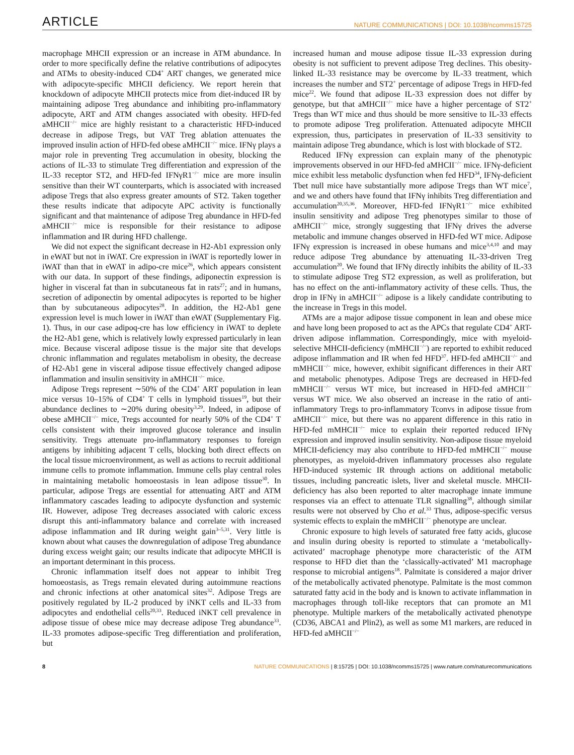ARTICLE NATURE COMMUNICATIONS | DOI: 10.1038/ncomms15725
macrophage MHCII expression or an increase in ATM abundance. In order to more specifically define the relative contributions of adipocytes and ATMs to obesity-induced CD4<sup>+</sup> ART changes, we generated mice with adipocyte-specific MHCII deficiency. We report herein that knockdown of adipocyte MHCII protects mice from diet-induced IR by maintaining adipose Treg abundance and inhibiting pro-inflammatory adipocyte, ART and ATM changes associated with obesity. HFD-fed aMHCII<sup>−/−</sup> mice are highly resistant to a characteristic HFD-induced decrease in adipose Tregs, but VAT Treg ablation attenuates the improved insulin action of HFD-fed obese aMHCII<sup>−/−</sup> mice. IFNγ plays a major role in preventing Treg accumulation in obesity, blocking the actions of IL-33 to stimulate Treg differentiation and expression of the IL-33 receptor ST2, and HFD-fed IFNγR1<sup>−/−</sup> mice are more insulin sensitive than their WT counterparts, which is associated with increased adipose Tregs that also express greater amounts of ST2. Taken together these results indicate that adipocyte APC activity is functionally significant and that maintenance of adipose Treg abundance in HFD-fed aMHCII<sup>−/−</sup> mice is responsible for their resistance to adipose inflammation and IR during HFD challenge.
We did not expect the significant decrease in H2-Ab1 expression only in eWAT but not in iWAT. Cre expression in iWAT is reportedly lower in iWAT than that in eWAT in adipo-cre mice<sup>26</sup>, which appears consistent with our data. In support of these findings, adiponectin expression is higher in visceral fat than in subcutaneous fat in rats<sup>27</sup>; and in humans, secretion of adiponectin by omental adipocytes is reported to be higher than by subcutaneous adipocytes<sup>28</sup>. In addition, the H2-Ab1 gene expression level is much lower in iWAT than eWAT (Supplementary Fig. 1). Thus, in our case adipoq-cre has low efficiency in iWAT to deplete the H2-Ab1 gene, which is relatively lowly expressed particularly in lean mice. Because visceral adipose tissue is the major site that develops chronic inflammation and regulates metabolism in obesity, the decrease of H2-Ab1 gene in visceral adipose tissue effectively changed adipose inflammation and insulin sensitivity in aMHCII<sup>−/−</sup> mice.
Adipose Tregs represent ∼50% of the CD4<sup>+</sup> ART population in lean mice versus 10–15% of CD4<sup>+</sup> T cells in lymphoid tissues<sup>19</sup>, but their abundance declines to ∼20% during obesity<sup>3,29</sup>. Indeed, in adipose of obese aMHCII<sup>−/−</sup> mice, Tregs accounted for nearly 50% of the CD4<sup>+</sup> T cells consistent with their improved glucose tolerance and insulin sensitivity. Tregs attenuate pro-inflammatory responses to foreign antigens by inhibiting adjacent T cells, blocking both direct effects on the local tissue microenvironment, as well as actions to recruit additional immune cells to promote inflammation. Immune cells play central roles in maintaining metabolic homoeostasis in lean adipose tissue<sup>30</sup>. In particular, adipose Tregs are essential for attenuating ART and ATM inflammatory cascades leading to adipocyte dysfunction and systemic IR. However, adipose Treg decreases associated with caloric excess disrupt this anti-inflammatory balance and correlate with increased adipose inflammation and IR during weight gain<sup>3–5,31</sup>. Very little is known about what causes the downregulation of adipose Treg abundance during excess weight gain; our results indicate that adipocyte MHCII is an important determinant in this process.
Chronic inflammation itself does not appear to inhibit Treg homoeostasis, as Tregs remain elevated during autoimmune reactions and chronic infections at other anatomical sites<sup>32</sup>. Adipose Tregs are positively regulated by IL-2 produced by iNKT cells and IL-33 from adipocytes and endothelial cells<sup>20,33</sup>. Reduced iNKT cell prevalence in adipose tissue of obese mice may decrease adipose Treg abundance<sup>33</sup>. IL-33 promotes adipose-specific Treg differentiation and proliferation, but
increased human and mouse adipose tissue IL-33 expression during obesity is not sufficient to prevent adipose Treg declines. This obesity-linked IL-33 resistance may be overcome by IL-33 treatment, which increases the number and ST2<sup>+</sup> percentage of adipose Tregs in HFD-fed mice<sup>22</sup>. We found that adipose IL-33 expression does not differ by genotype, but that aMHCII<sup>−/−</sup> mice have a higher percentage of ST2<sup>+</sup> Tregs than WT mice and thus should be more sensitive to IL-33 effects to promote adipose Treg proliferation. Attenuated adipocyte MHCII expression, thus, participates in preservation of IL-33 sensitivity to maintain adipose Treg abundance, which is lost with blockade of ST2.
Reduced IFNγ expression can explain many of the phenotypic improvements observed in our HFD-fed aMHCII<sup>−/−</sup> mice. IFNγ-deficient mice exhibit less metabolic dysfunction when fed HFD<sup>34</sup>, IFNγ-deficient Tbet null mice have substantially more adipose Tregs than WT mice<sup>7</sup>, and we and others have found that IFNγ inhibits Treg differentiation and accumulation<sup>20,35,36</sup>. Moreover, HFD-fed IFNγR1<sup>−/−</sup> mice exhibited insulin sensitivity and adipose Treg phenotypes similar to those of aMHCII<sup>−/−</sup> mice, strongly suggesting that IFNγ drives the adverse metabolic and immune changes observed in HFD-fed WT mice. Adipose IFNγ expression is increased in obese humans and mice<sup>3,4,10</sup> and may reduce adipose Treg abundance by attenuating IL-33-driven Treg accumulation<sup>20</sup>. We found that IFNγ directly inhibits the ability of IL-33 to stimulate adipose Treg ST2 expression, as well as proliferation, but has no effect on the anti-inflammatory activity of these cells. Thus, the drop in IFNγ in aMHCII<sup>−/−</sup> adipose is a likely candidate contributing to the increase in Tregs in this model.
ATMs are a major adipose tissue component in lean and obese mice and have long been proposed to act as the APCs that regulate CD4<sup>+</sup> ART-driven adipose inflammation. Correspondingly, mice with myeloid-selective MHCII-deficiency (mMHCII<sup>−/−</sup>) are reported to exhibit reduced adipose inflammation and IR when fed HFD<sup>37</sup>. HFD-fed aMHCII<sup>−/−</sup> and mMHCII<sup>−/−</sup> mice, however, exhibit significant differences in their ART and metabolic phenotypes. Adipose Tregs are decreased in HFD-fed mMHCII<sup>−/−</sup> versus WT mice, but increased in HFD-fed aMHCII<sup>−/−</sup> versus WT mice. We also observed an increase in the ratio of anti-inflammatory Tregs to pro-inflammatory Tconvs in adipose tissue from aMHCII<sup>−/−</sup> mice, but there was no apparent difference in this ratio in HFD-fed mMHCII<sup>−/−</sup> mice to explain their reported reduced IFNγ expression and improved insulin sensitivity. Non-adipose tissue myeloid MHCII-deficiency may also contribute to HFD-fed mMHCII<sup>−/−</sup> mouse phenotypes, as myeloid-driven inflammatory processes also regulate HFD-induced systemic IR through actions on additional metabolic tissues, including pancreatic islets, liver and skeletal muscle. MHCII-deficiency has also been reported to alter macrophage innate immune responses via an effect to attenuate TLR signalling<sup>38</sup>, although similar results were not observed by Cho et al.<sup>33</sup> Thus, adipose-specific versus systemic effects to explain the mMHCII<sup>−/−</sup> phenotype are unclear.
Chronic exposure to high levels of saturated free fatty acids, glucose and insulin during obesity is reported to stimulate a ‘metabolically-activated’ macrophage phenotype more characteristic of the ATM response to HFD diet than the ‘classically-activated’ M1 macrophage response to microbial antigens<sup>18</sup>. Palmitate is considered a major driver of the metabolically activated phenotype. Palmitate is the most common saturated fatty acid in the body and is known to activate inflammation in macrophages through toll-like receptors that can promote an M1 phenotype. Multiple markers of the metabolically activated phenotype (CD36, ABCA1 and Plin2), as well as some M1 markers, are reduced in HFD-fed aMHCII<sup>−/−</sup>
8 NATURE COMMUNICATIONS | 8:15725 | DOI: 10.1038/ncomms15725 | www.nature.com/naturecommunications